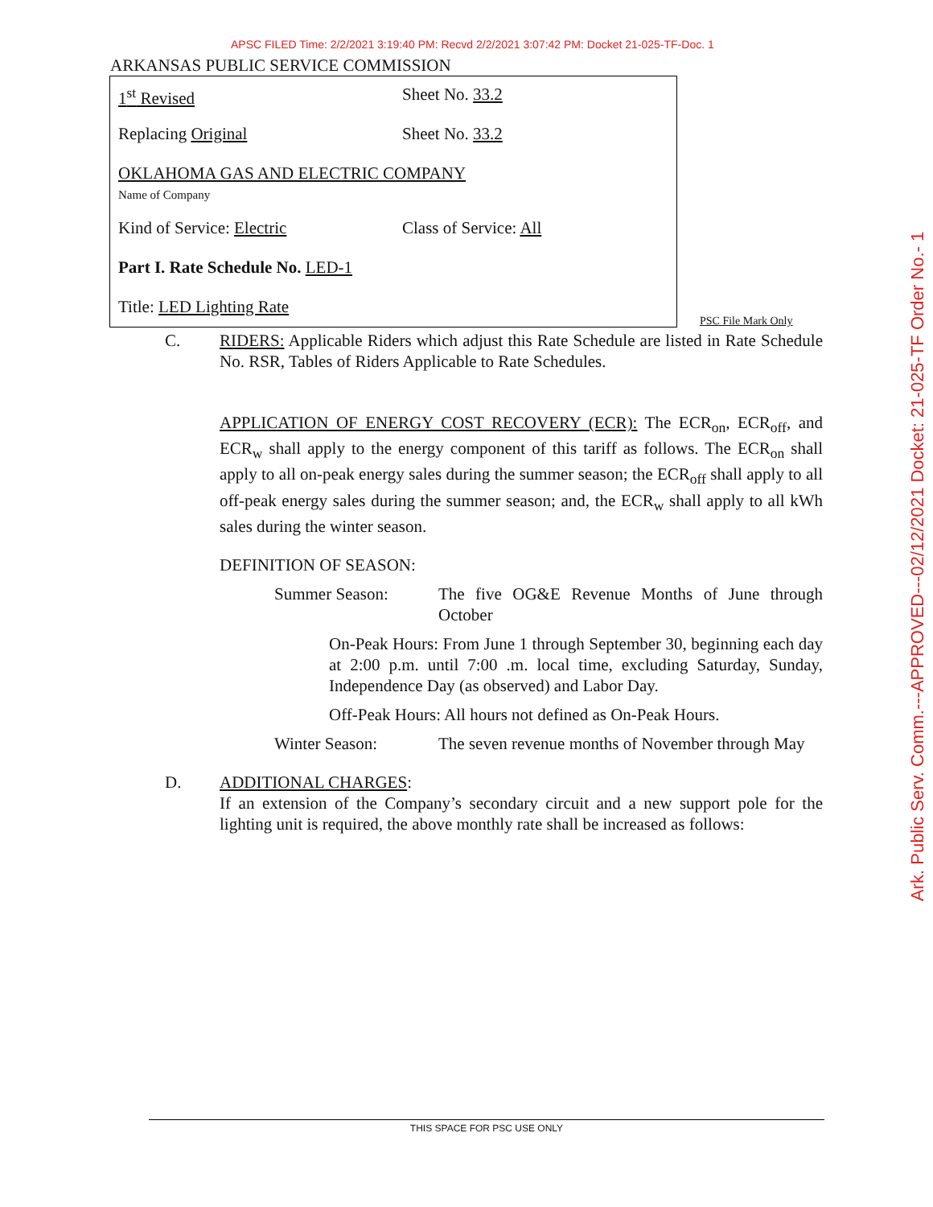APSC FILED Time: 2/2/2021 3:19:40 PM: Recvd 2/2/2021 3:07:42 PM: Docket 21-025-TF-Doc. 1
ARKANSAS PUBLIC SERVICE COMMISSION
1<sup>st</sup> Revised Sheet No. 33.2
Replacing Original Sheet No. 33.2
OKLAHOMA GAS AND ELECTRIC COMPANY
Name of Company
Kind of Service: Electric Class of Service: All
Part I. Rate Schedule No. LED-1
Title: LED Lighting Rate
PSC File Mark Only
C. RIDERS: Applicable Riders which adjust this Rate Schedule are listed in Rate Schedule No. RSR, Tables of Riders Applicable to Rate Schedules.
APPLICATION OF ENERGY COST RECOVERY (ECR): The ECR<sub>on</sub>, ECR<sub>off</sub>, and ECR<sub>w</sub> shall apply to the energy component of this tariff as follows. The ECR<sub>on</sub> shall apply to all on-peak energy sales during the summer season; the ECR<sub>off</sub> shall apply to all off-peak energy sales during the summer season; and, the ECR<sub>w</sub> shall apply to all kWh sales during the winter season.
DEFINITION OF SEASON:
Summer Season: The five OG&E Revenue Months of June through October
On-Peak Hours: From June 1 through September 30, beginning each day at 2:00 p.m. until 7:00 .m. local time, excluding Saturday, Sunday, Independence Day (as observed) and Labor Day.
Off-Peak Hours: All hours not defined as On-Peak Hours.
Winter Season: The seven revenue months of November through May
D. ADDITIONAL CHARGES:
If an extension of the Company’s secondary circuit and a new support pole for the lighting unit is required, the above monthly rate shall be increased as follows:
Ark. Public Serv. Comm.---APPROVED---02/12/2021 Docket: 21-025-TF Order No.- 1
THIS SPACE FOR PSC USE ONLY